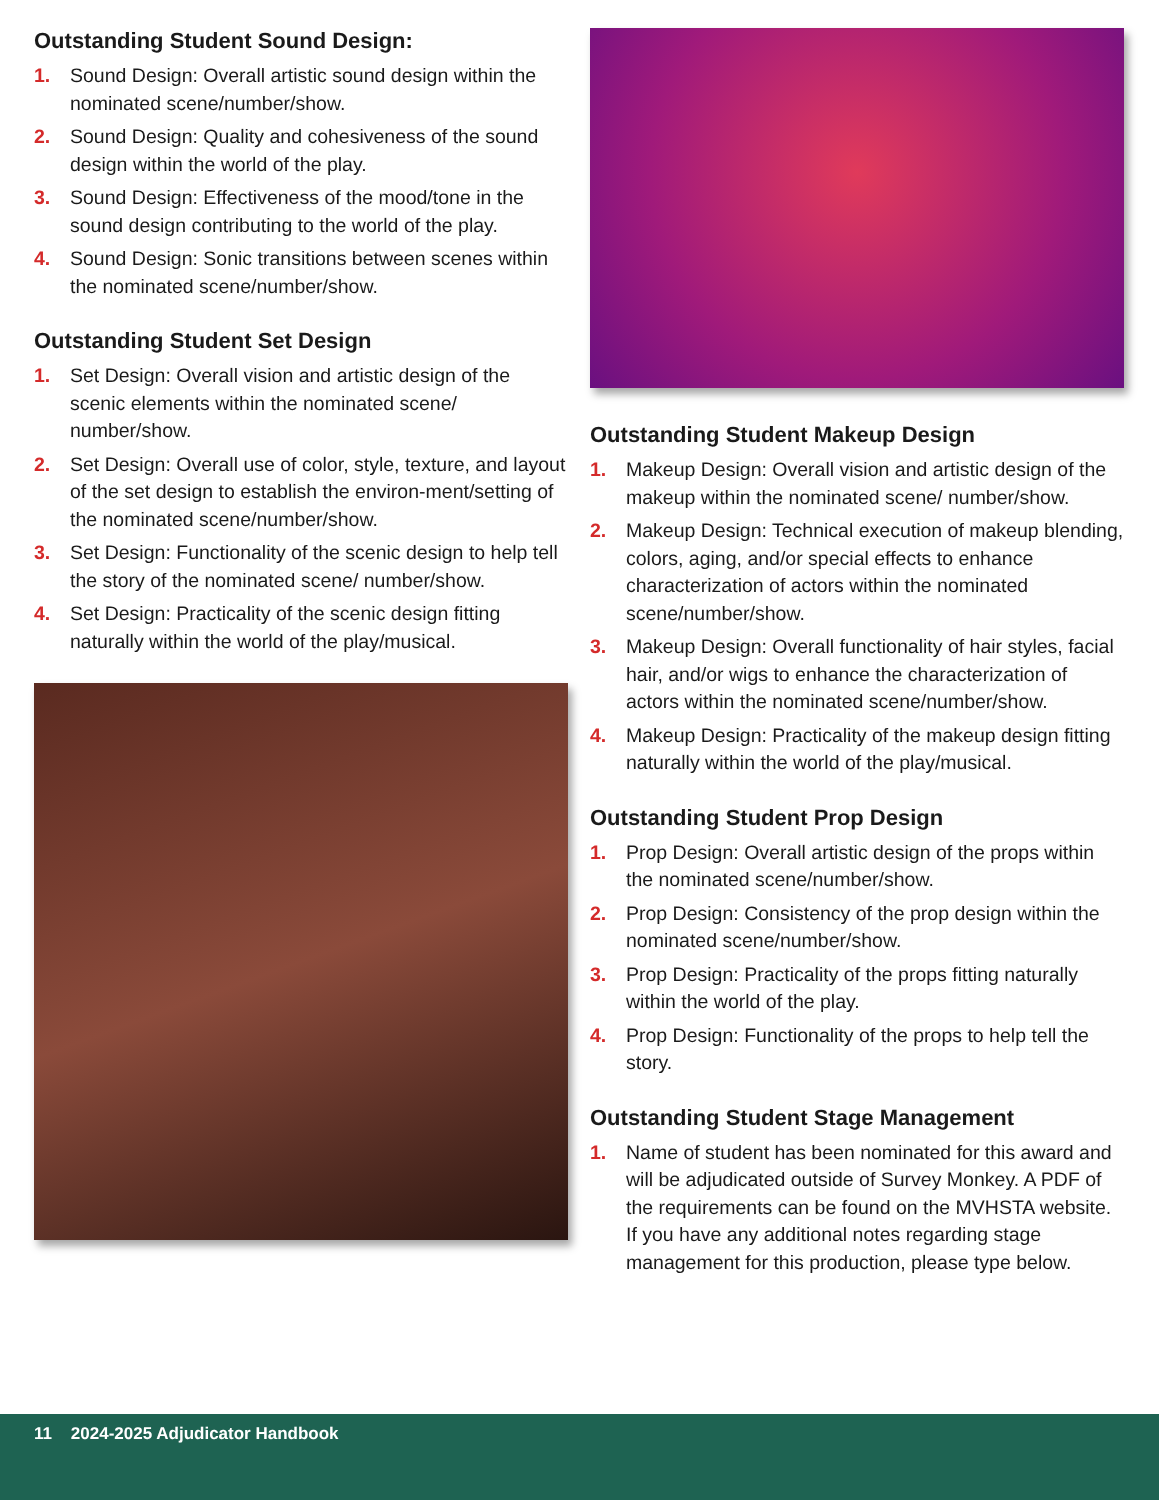Outstanding Student Sound Design:
1. Sound Design: Overall artistic sound design within the nominated scene/number/show.
2. Sound Design: Quality and cohesiveness of the sound design within the world of the play.
3. Sound Design: Effectiveness of the mood/tone in the sound design contributing to the world of the play.
4. Sound Design: Sonic transitions between scenes within the nominated scene/number/show.
Outstanding Student Set Design
1. Set Design: Overall vision and artistic design of the scenic elements within the nominated scene/ number/show.
2. Set Design: Overall use of color, style, texture, and layout of the set design to establish the environ-ment/setting of the nominated scene/number/show.
3. Set Design: Functionality of the scenic design to help tell the story of the nominated scene/ number/show.
4. Set Design: Practicality of the scenic design fitting naturally within the world of the play/musical.
Outstanding Student Makeup Design
1. Makeup Design: Overall vision and artistic design of the makeup within the nominated scene/ number/show.
2. Makeup Design: Technical execution of makeup blending, colors, aging, and/or special effects to enhance characterization of actors within the nominated scene/number/show.
3. Makeup Design: Overall functionality of hair styles, facial hair, and/or wigs to enhance the characterization of actors within the nominated scene/number/show.
4. Makeup Design: Practicality of the makeup design fitting naturally within the world of the play/musical.
Outstanding Student Prop Design
1. Prop Design: Overall artistic design of the props within the nominated scene/number/show.
2. Prop Design: Consistency of the prop design within the nominated scene/number/show.
3. Prop Design: Practicality of the props fitting naturally within the world of the play.
4. Prop Design: Functionality of the props to help tell the story.
Outstanding Student Stage Management
1. Name of student has been nominated for this award and will be adjudicated outside of Survey Monkey. A PDF of the requirements can be found on the MVHSTA website. If you have any additional notes regarding stage management for this production, please type below.
11 2024-2025 Adjudicator Handbook